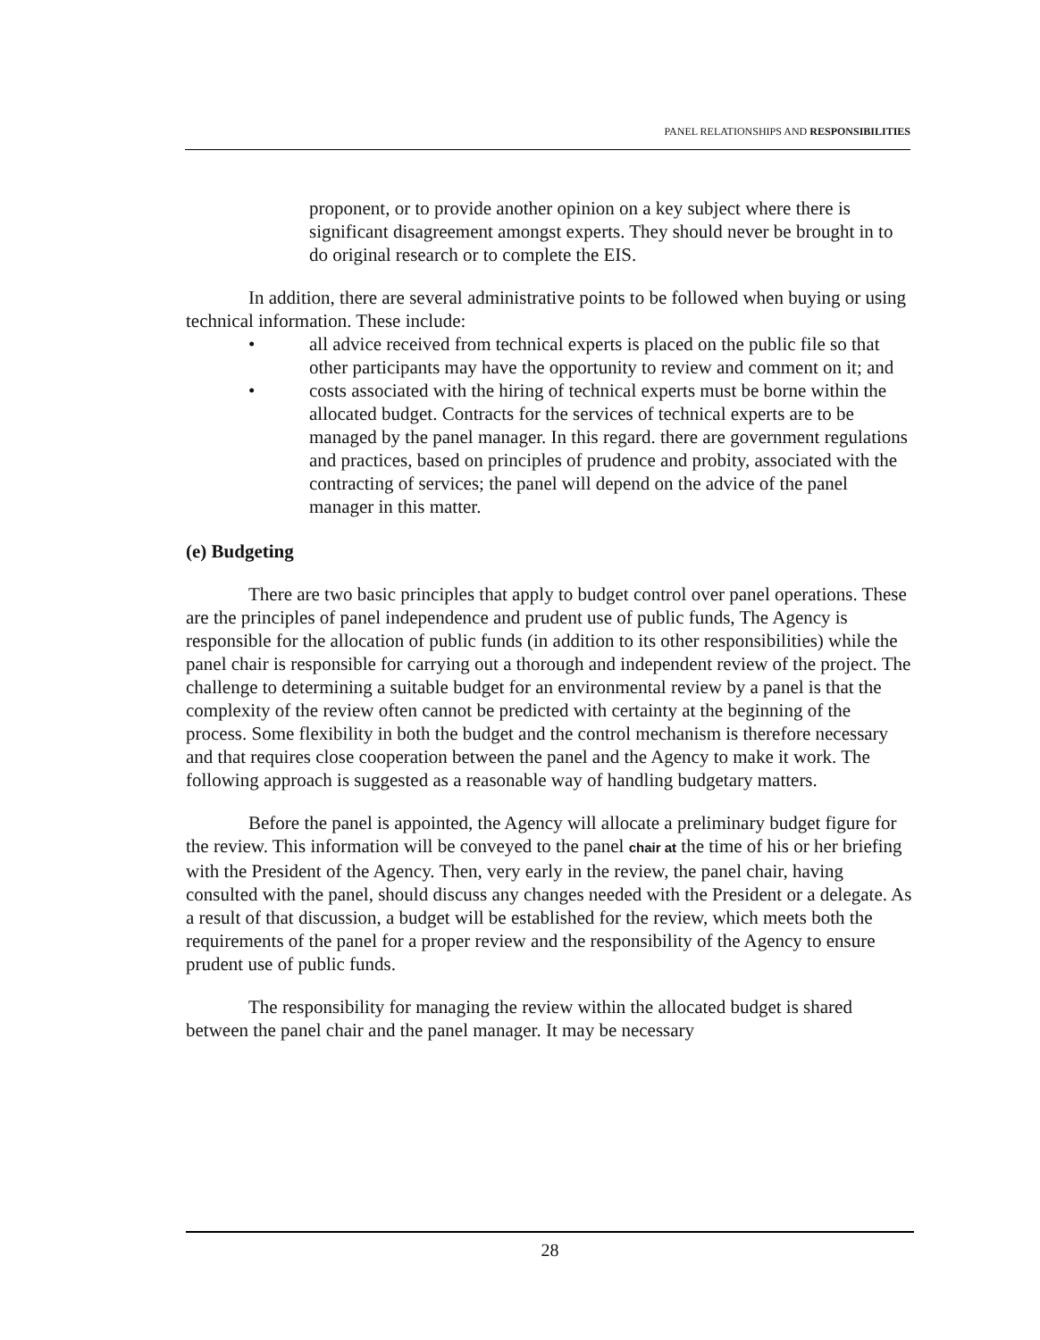PANEL RELATIONSHIPS AND RESPONSIBILITIES
proponent, or to provide another opinion on a key subject where there is significant disagreement amongst experts. They should never be brought in to do original research or to complete the EIS.
In addition, there are several administrative points to be followed when buying or using technical information. These include:
• all advice received from technical experts is placed on the public file so that other participants may have the opportunity to review and comment on it; and
• costs associated with the hiring of technical experts must be borne within the allocated budget. Contracts for the services of technical experts are to be managed by the panel manager. In this regard. there are government regulations and practices, based on principles of prudence and probity, associated with the contracting of services; the panel will depend on the advice of the panel manager in this matter.
(e) Budgeting
There are two basic principles that apply to budget control over panel operations. These are the principles of panel independence and prudent use of public funds, The Agency is responsible for the allocation of public funds (in addition to its other responsibilities) while the panel chair is responsible for carrying out a thorough and independent review of the project. The challenge to determining a suitable budget for an environmental review by a panel is that the complexity of the review often cannot be predicted with certainty at the beginning of the process. Some flexibility in both the budget and the control mechanism is therefore necessary and that requires close cooperation between the panel and the Agency to make it work. The following approach is suggested as a reasonable way of handling budgetary matters.
Before the panel is appointed, the Agency will allocate a preliminary budget figure for the review. This information will be conveyed to the panel chair at the time of his or her briefing with the President of the Agency. Then, very early in the review, the panel chair, having consulted with the panel, should discuss any changes needed with the President or a delegate. As a result of that discussion, a budget will be established for the review, which meets both the requirements of the panel for a proper review and the responsibility of the Agency to ensure prudent use of public funds.
The responsibility for managing the review within the allocated budget is shared between the panel chair and the panel manager. It may be necessary
28